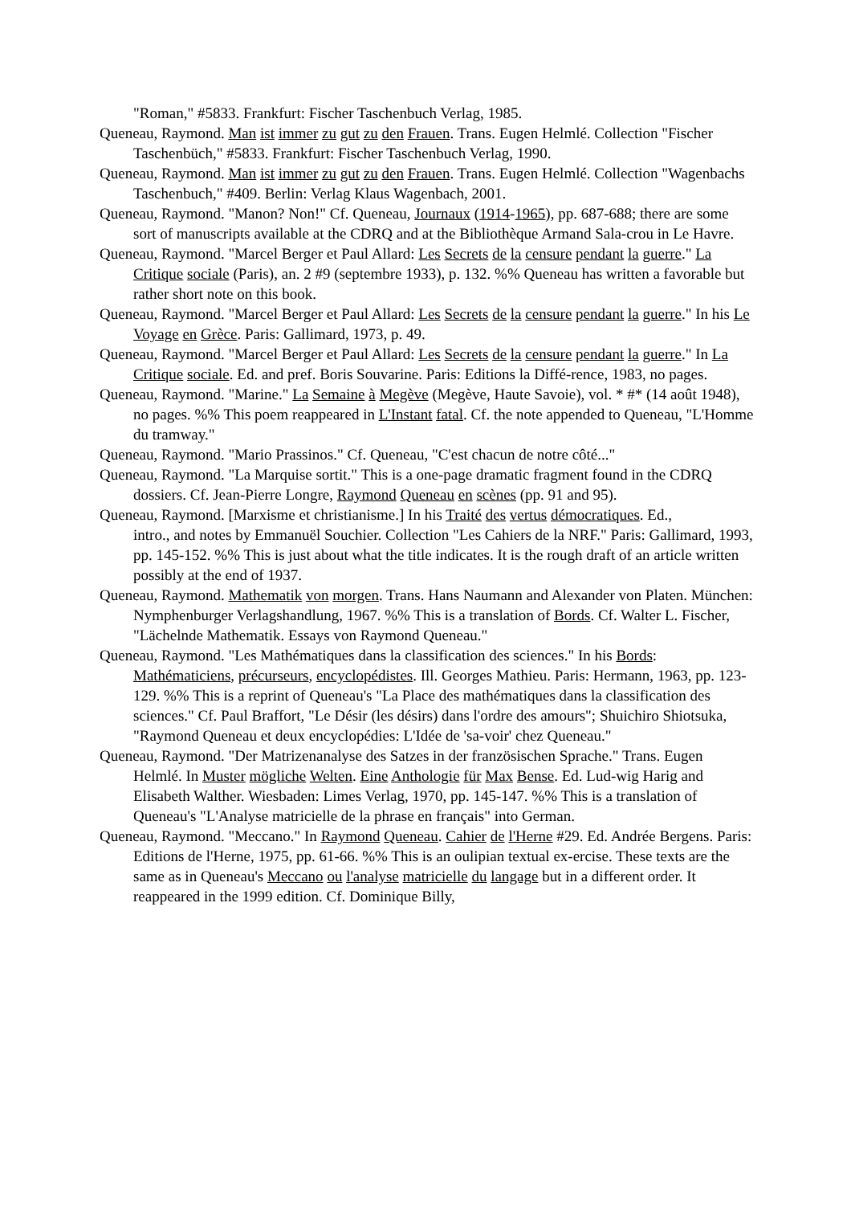"Roman," #5833. Frankfurt: Fischer Taschenbuch Verlag, 1985.
Queneau, Raymond. Man ist immer zu gut zu den Frauen. Trans. Eugen Helmlé. Collection "Fischer Taschenbüch," #5833. Frankfurt: Fischer Taschenbuch Verlag, 1990.
Queneau, Raymond. Man ist immer zu gut zu den Frauen. Trans. Eugen Helmlé. Collection "Wagenbachs Taschenbuch," #409. Berlin: Verlag Klaus Wagenbach, 2001.
Queneau, Raymond. "Manon? Non!" Cf. Queneau, Journaux (1914-1965), pp. 687-688; there are some sort of manuscripts available at the CDRQ and at the Bibliothèque Armand Sala-crou in Le Havre.
Queneau, Raymond. "Marcel Berger et Paul Allard: Les Secrets de la censure pendant la guerre." La Critique sociale (Paris), an. 2 #9 (septembre 1933), p. 132. %% Queneau has written a favorable but rather short note on this book.
Queneau, Raymond. "Marcel Berger et Paul Allard: Les Secrets de la censure pendant la guerre." In his Le Voyage en Grèce. Paris: Gallimard, 1973, p. 49.
Queneau, Raymond. "Marcel Berger et Paul Allard: Les Secrets de la censure pendant la guerre." In La Critique sociale. Ed. and pref. Boris Souvarine. Paris: Editions la Diffé-rence, 1983, no pages.
Queneau, Raymond. "Marine." La Semaine à Megève (Megève, Haute Savoie), vol. * #* (14 août 1948), no pages. %% This poem reappeared in L'Instant fatal. Cf. the note appended to Queneau, "L'Homme du tramway."
Queneau, Raymond. "Mario Prassinos." Cf. Queneau, "C'est chacun de notre côté..."
Queneau, Raymond. "La Marquise sortit." This is a one-page dramatic fragment found in the CDRQ dossiers. Cf. Jean-Pierre Longre, Raymond Queneau en scènes (pp. 91 and 95).
Queneau, Raymond. [Marxisme et christianisme.] In his Traité des vertus démocratiques. Ed.,
intro., and notes by Emmanuël Souchier. Collection "Les Cahiers de la NRF." Paris: Gallimard, 1993, pp. 145-152. %% This is just about what the title indicates. It is the rough draft of an article written possibly at the end of 1937.
Queneau, Raymond. Mathematik von morgen. Trans. Hans Naumann and Alexander von Platen. München: Nymphenburger Verlagshandlung, 1967. %% This is a translation of Bords. Cf. Walter L. Fischer, "Lächelnde Mathematik. Essays von Raymond Queneau."
Queneau, Raymond. "Les Mathématiques dans la classification des sciences." In his Bords: Mathématiciens, précurseurs, encyclopédistes. Ill. Georges Mathieu. Paris: Hermann, 1963, pp. 123-129. %% This is a reprint of Queneau's "La Place des mathématiques dans la classification des sciences." Cf. Paul Braffort, "Le Désir (les désirs) dans l'ordre des amours"; Shuichiro Shiotsuka, "Raymond Queneau et deux encyclopédies: L'Idée de 'sa-voir' chez Queneau."
Queneau, Raymond. "Der Matrizenanalyse des Satzes in der französischen Sprache." Trans. Eugen Helmlé. In Muster mögliche Welten. Eine Anthologie für Max Bense. Ed. Lud-wig Harig and Elisabeth Walther. Wiesbaden: Limes Verlag, 1970, pp. 145-147. %% This is a translation of Queneau's "L'Analyse matricielle de la phrase en français" into German.
Queneau, Raymond. "Meccano." In Raymond Queneau. Cahier de l'Herne #29. Ed. Andrée Bergens. Paris: Editions de l'Herne, 1975, pp. 61-66. %% This is an oulipian textual ex-ercise. These texts are the same as in Queneau's Meccano ou l'analyse matricielle du langage but in a different order. It reappeared in the 1999 edition. Cf. Dominique Billy,